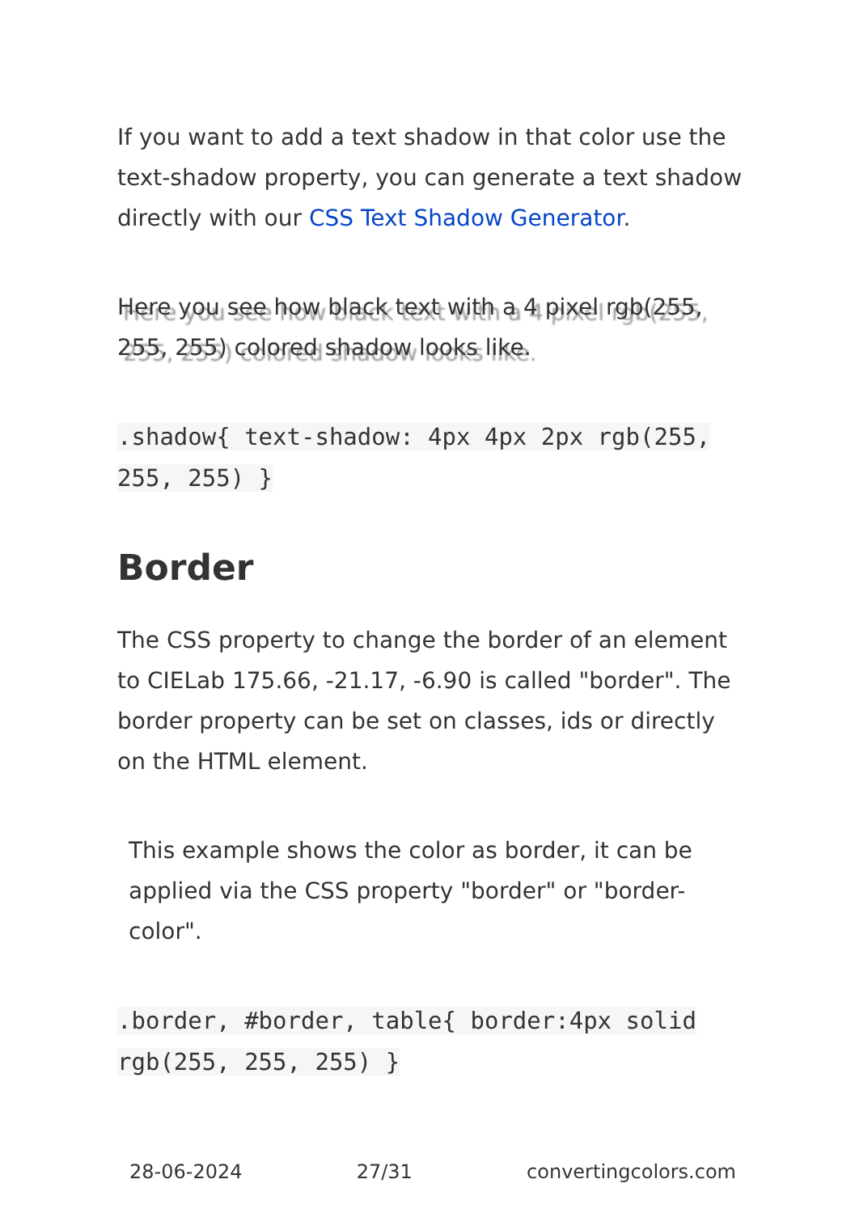If you want to add a text shadow in that color use the text-shadow property, you can generate a text shadow directly with our CSS Text Shadow Generator.
Here you see how black text with a 4 pixel rgb(255, 255, 255) colored shadow looks like.
.shadow{ text-shadow: 4px 4px 2px rgb(255, 255, 255) }
Border
The CSS property to change the border of an element to CIELab 175.66, -21.17, -6.90 is called "border". The border property can be set on classes, ids or directly on the HTML element.
This example shows the color as border, it can be applied via the CSS property "border" or "border-color".
.border, #border, table{ border:4px solid rgb(255, 255, 255) }
28-06-2024 27/31 convertingcolors.com